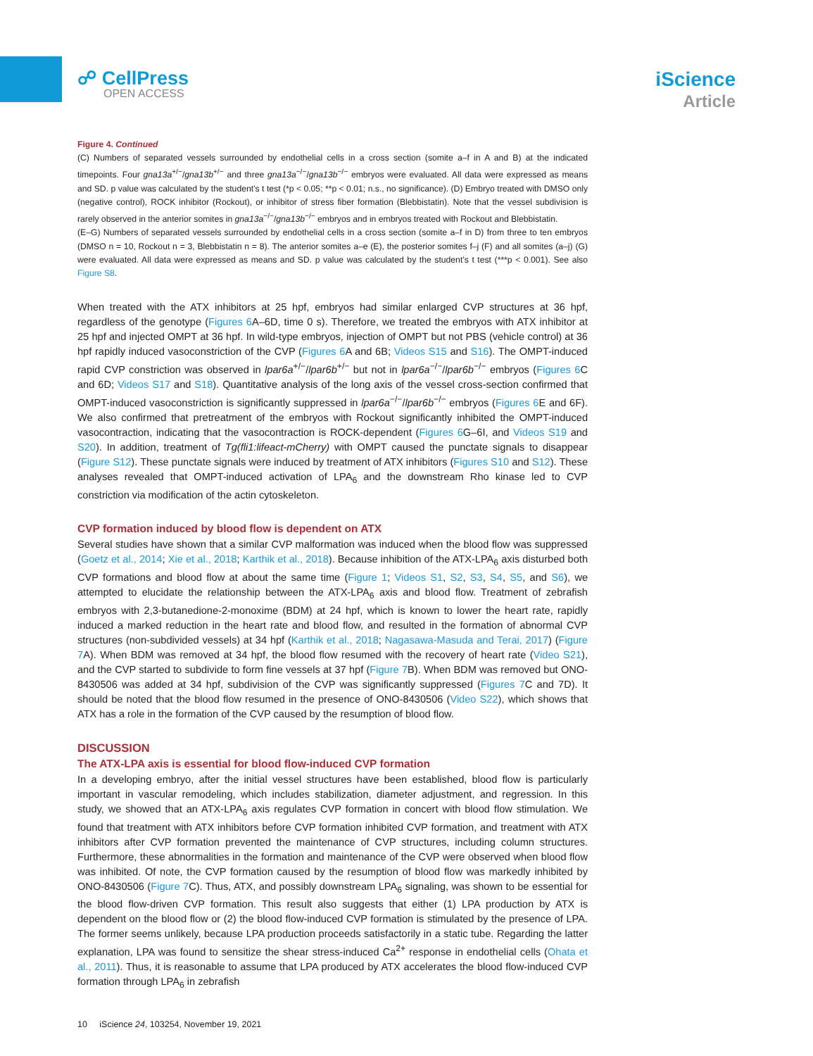☍ CellPress
OPEN ACCESS
iScience
Article
Figure 4. Continued
(C) Numbers of separated vessels surrounded by endothelial cells in a cross section (somite a–f in A and B) at the indicated timepoints. Four gna13a<sup>+/−</sup>/gna13b<sup>+/−</sup> and three gna13a<sup>−/−</sup>/gna13b<sup>−/−</sup> embryos were evaluated. All data were expressed as means and SD. p value was calculated by the student’s t test (*p < 0.05; **p < 0.01; n.s., no significance). (D) Embryo treated with DMSO only (negative control), ROCK inhibitor (Rockout), or inhibitor of stress fiber formation (Blebbistatin). Note that the vessel subdivision is rarely observed in the anterior somites in gna13a<sup>−/−</sup>/gna13b<sup>−/−</sup> embryos and in embryos treated with Rockout and Blebbistatin.
(E–G) Numbers of separated vessels surrounded by endothelial cells in a cross section (somite a–f in D) from three to ten embryos (DMSO n = 10, Rockout n = 3, Blebbistatin n = 8). The anterior somites a–e (E), the posterior somites f–j (F) and all somites (a–j) (G) were evaluated. All data were expressed as means and SD. p value was calculated by the student’s t test (***p < 0.001). See also Figure S8.
When treated with the ATX inhibitors at 25 hpf, embryos had similar enlarged CVP structures at 36 hpf, regardless of the genotype (Figures 6 A–6D, time 0 s). Therefore, we treated the embryos with ATX inhibitor at 25 hpf and injected OMPT at 36 hpf. In wild-type embryos, injection of OMPT but not PBS (vehicle control) at 36 hpf rapidly induced vasoconstriction of the CVP (Figures 6 A and 6B; Videos S15 and S16). The OMPT-induced rapid CVP constriction was observed in lpar6a<sup>+/−</sup>/lpar6b<sup>+/−</sup> but not in lpar6a<sup>−/−</sup>/lpar6b<sup>−/−</sup> embryos (Figures 6 C and 6D; Videos S17 and S18). Quantitative analysis of the long axis of the vessel cross-section confirmed that OMPT-induced vasoconstriction is significantly suppressed in lpar6a<sup>−/−</sup>/lpar6b<sup>−/−</sup> embryos (Figures 6 E and 6F). We also confirmed that pretreatment of the embryos with Rockout significantly inhibited the OMPT-induced vasocontraction, indicating that the vasocontraction is ROCK-dependent (Figures 6 G–6I, and Videos S19 and S20). In addition, treatment of Tg(fli1:lifeact-mCherry) with OMPT caused the punctate signals to disappear (Figure S12). These punctate signals were induced by treatment of ATX inhibitors (Figures S10 and S12). These analyses revealed that OMPT-induced activation of LPA<sub>6</sub> and the downstream Rho kinase led to CVP constriction via modification of the actin cytoskeleton.
CVP formation induced by blood flow is dependent on ATX
Several studies have shown that a similar CVP malformation was induced when the blood flow was suppressed (Goetz et al., 2014; Xie et al., 2018; Karthik et al., 2018). Because inhibition of the ATX-LPA<sub>6</sub> axis disturbed both CVP formations and blood flow at about the same time (Figure 1; Videos S1, S2, S3, S4, S5, and S6), we attempted to elucidate the relationship between the ATX-LPA<sub>6</sub> axis and blood flow. Treatment of zebrafish embryos with 2,3-butanedione-2-monoxime (BDM) at 24 hpf, which is known to lower the heart rate, rapidly induced a marked reduction in the heart rate and blood flow, and resulted in the formation of abnormal CVP structures (non-subdivided vessels) at 34 hpf (Karthik et al., 2018; Nagasawa-Masuda and Terai, 2017) (Figure 7 A). When BDM was removed at 34 hpf, the blood flow resumed with the recovery of heart rate (Video S21), and the CVP started to subdivide to form fine vessels at 37 hpf (Figure 7 B). When BDM was removed but ONO-8430506 was added at 34 hpf, subdivision of the CVP was significantly suppressed (Figures 7 C and 7D). It should be noted that the blood flow resumed in the presence of ONO-8430506 (Video S22), which shows that ATX has a role in the formation of the CVP caused by the resumption of blood flow.
DISCUSSION
The ATX-LPA axis is essential for blood flow-induced CVP formation
In a developing embryo, after the initial vessel structures have been established, blood flow is particularly important in vascular remodeling, which includes stabilization, diameter adjustment, and regression. In this study, we showed that an ATX-LPA<sub>6</sub> axis regulates CVP formation in concert with blood flow stimulation. We found that treatment with ATX inhibitors before CVP formation inhibited CVP formation, and treatment with ATX inhibitors after CVP formation prevented the maintenance of CVP structures, including column structures. Furthermore, these abnormalities in the formation and maintenance of the CVP were observed when blood flow was inhibited. Of note, the CVP formation caused by the resumption of blood flow was markedly inhibited by ONO-8430506 (Figure 7 C). Thus, ATX, and possibly downstream LPA<sub>6</sub> signaling, was shown to be essential for the blood flow-driven CVP formation. This result also suggests that either (1) LPA production by ATX is dependent on the blood flow or (2) the blood flow-induced CVP formation is stimulated by the presence of LPA. The former seems unlikely, because LPA production proceeds satisfactorily in a static tube. Regarding the latter explanation, LPA was found to sensitize the shear stress-induced Ca<sup>2+</sup> response in endothelial cells (Ohata et al., 2011). Thus, it is reasonable to assume that LPA produced by ATX accelerates the blood flow-induced CVP formation through LPA<sub>6</sub> in zebrafish
10 iScience 24, 103254, November 19, 2021